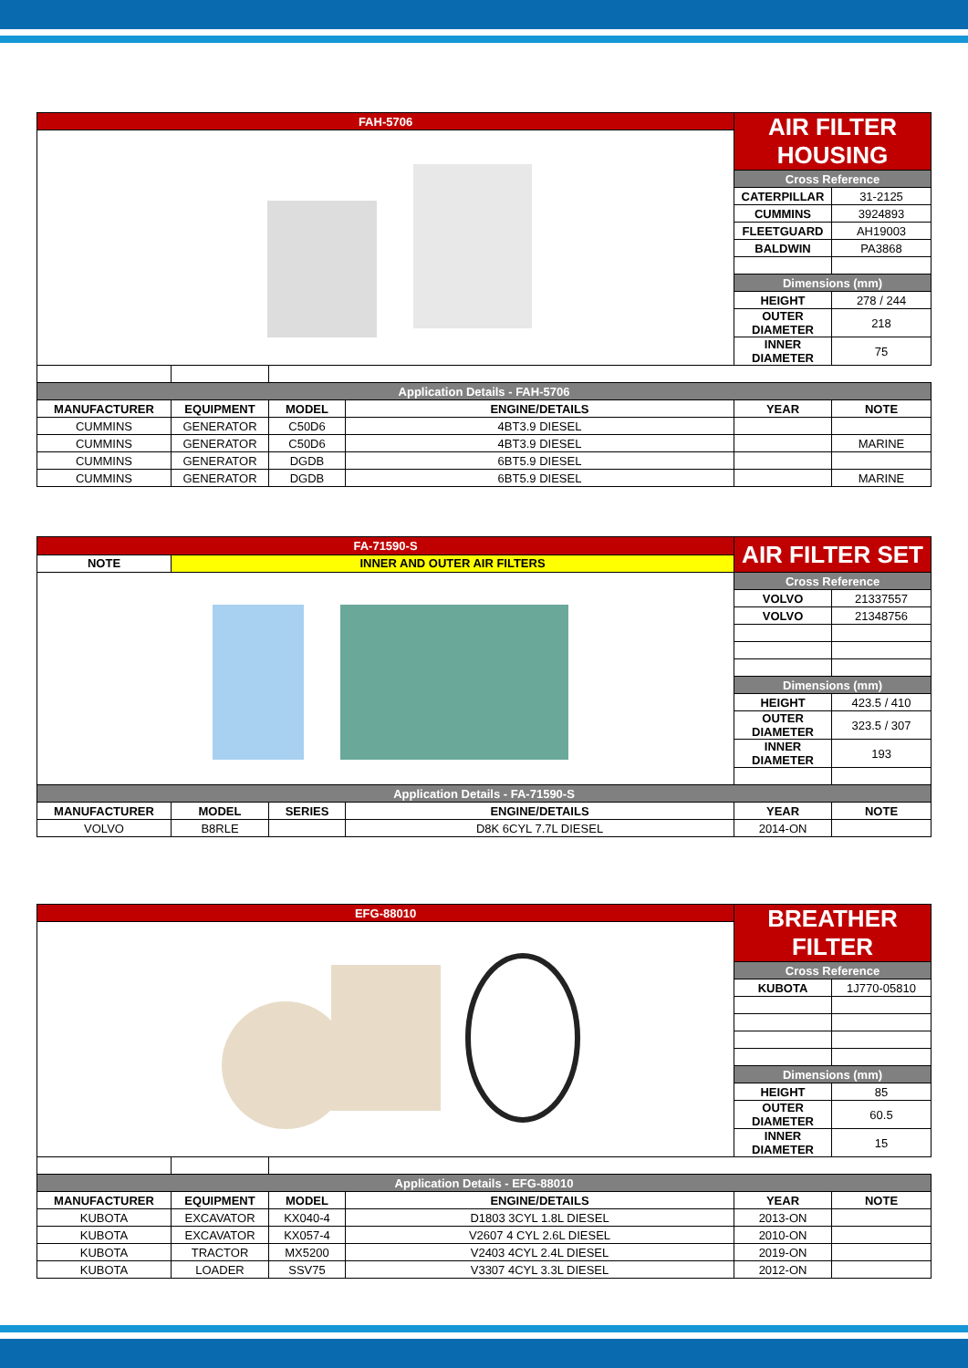| FAH-5706 | | | | AIR FILTER HOUSING | |
| | | | | Cross Reference | |
| | | | | CATERPILLAR | 31-2125 |
| | | | | CUMMINS | 3924893 |
| | | | | FLEETGUARD | AH19003 |
| | | | | BALDWIN | PA3868 |
| | | | | Dimensions (mm) | |
| | | | | HEIGHT | 278 / 244 |
| | | | | OUTER DIAMETER | 218 |
| | | | | INNER DIAMETER | 75 |
| Application Details - FAH-5706 | | | | | |
| MANUFACTURER | EQUIPMENT | MODEL | ENGINE/DETAILS | YEAR | NOTE |
| CUMMINS | GENERATOR | C50D6 | 4BT3.9 DIESEL | | |
| CUMMINS | GENERATOR | C50D6 | 4BT3.9 DIESEL | | MARINE |
| CUMMINS | GENERATOR | DGDB | 6BT5.9 DIESEL | | |
| CUMMINS | GENERATOR | DGDB | 6BT5.9 DIESEL | | MARINE |
| FA-71590-S | | | | AIR FILTER SET | |
| NOTE | INNER AND OUTER AIR FILTERS | | | | |
| | | | | Cross Reference | |
| | | | | VOLVO | 21337557 |
| | | | | VOLVO | 21348756 |
| | | | | Dimensions (mm) | |
| | | | | HEIGHT | 423.5 / 410 |
| | | | | OUTER DIAMETER | 323.5 / 307 |
| | | | | INNER DIAMETER | 193 |
| Application Details - FA-71590-S | | | | | |
| MANUFACTURER | MODEL | SERIES | ENGINE/DETAILS | YEAR | NOTE |
| VOLVO | B8RLE | | D8K 6CYL 7.7L DIESEL | 2014-ON | |
| EFG-88010 | | | | BREATHER FILTER | |
| | | | | Cross Reference | |
| | | | | KUBOTA | 1J770-05810 |
| | | | | Dimensions (mm) | |
| | | | | HEIGHT | 85 |
| | | | | OUTER DIAMETER | 60.5 |
| | | | | INNER DIAMETER | 15 |
| Application Details - EFG-88010 | | | | | |
| MANUFACTURER | EQUIPMENT | MODEL | ENGINE/DETAILS | YEAR | NOTE |
| KUBOTA | EXCAVATOR | KX040-4 | D1803 3CYL 1.8L DIESEL | 2013-ON | |
| KUBOTA | EXCAVATOR | KX057-4 | V2607 4 CYL 2.6L DIESEL | 2010-ON | |
| KUBOTA | TRACTOR | MX5200 | V2403 4CYL 2.4L DIESEL | 2019-ON | |
| KUBOTA | LOADER | SSV75 | V3307 4CYL 3.3L DIESEL | 2012-ON | |